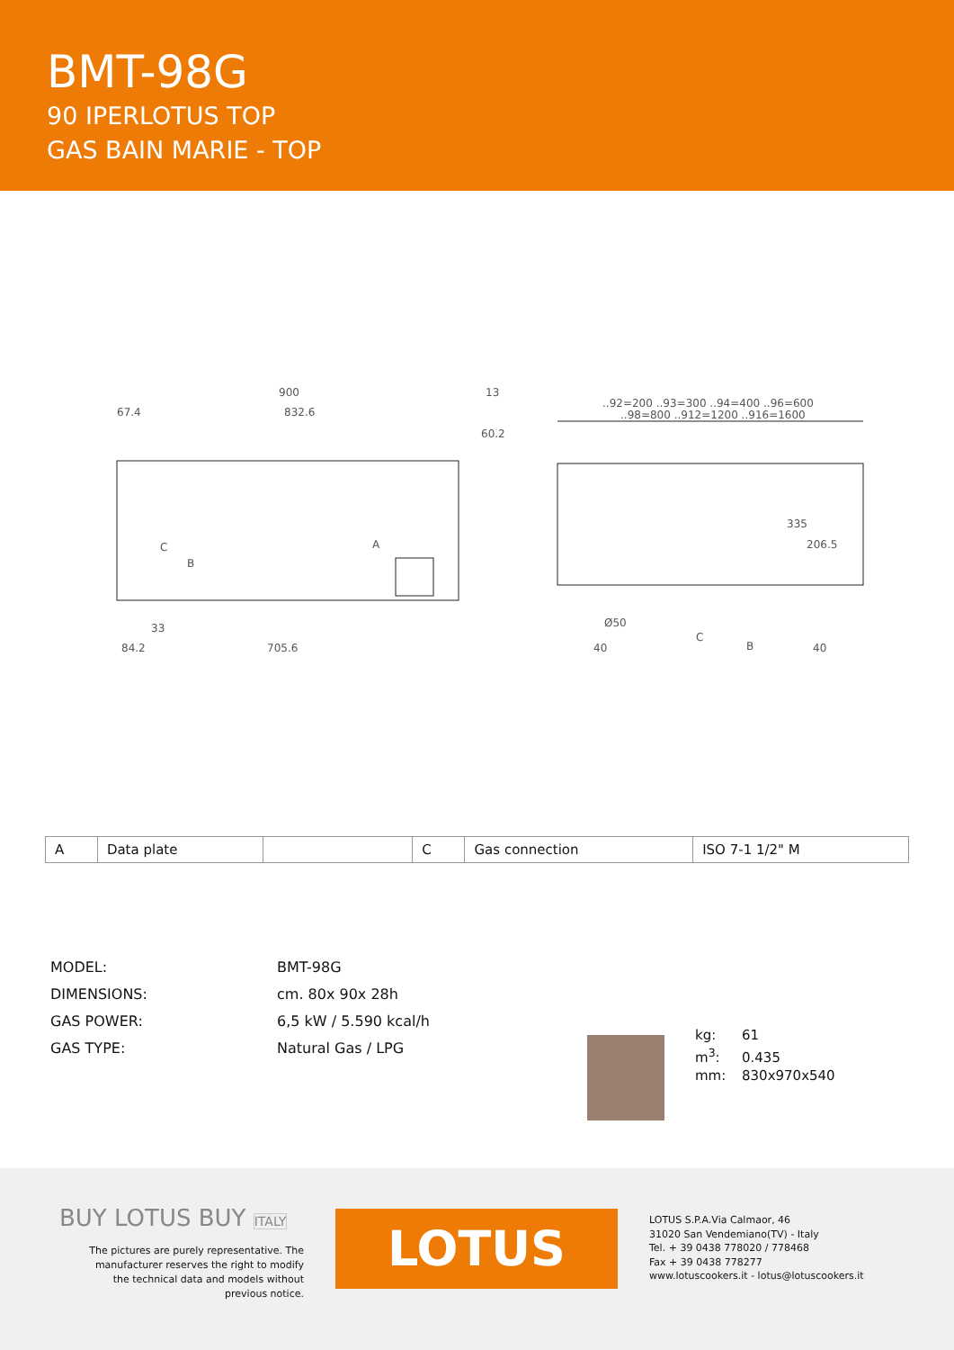BMT-98G
90 IPERLOTUS TOP
GAS BAIN MARIE - TOP
900
832.6
13
67.4
60.2
A
C
B
705.6
84.2
33
..92=200 ..93=300 ..94=400 ..96=600
..98=800 ..912=1200 ..916=1600
335
206.5
Ø50
40
40
C
B
| A | Data plate | | C | Gas connection | ISO 7-1 1/2" M |
MODEL: BMT-98G
DIMENSIONS: cm. 80x 90x 28h
GAS POWER: 6,5 kW / 5.590 kcal/h
GAS TYPE: Natural Gas / LPG
kg: 61
m<sup>3</sup>: 0.435
mm: 830x970x540
BUY LOTUS BUY ITALY
The pictures are purely representative. The manufacturer reserves the right to modify the technical data and models without previous notice.
LOTUS
LOTUS S.P.A.Via Calmaor, 46
31020 San Vendemiano(TV) - Italy
Tel. + 39 0438 778020 / 778468
Fax + 39 0438 778277
www.lotuscookers.it - lotus@lotuscookers.it